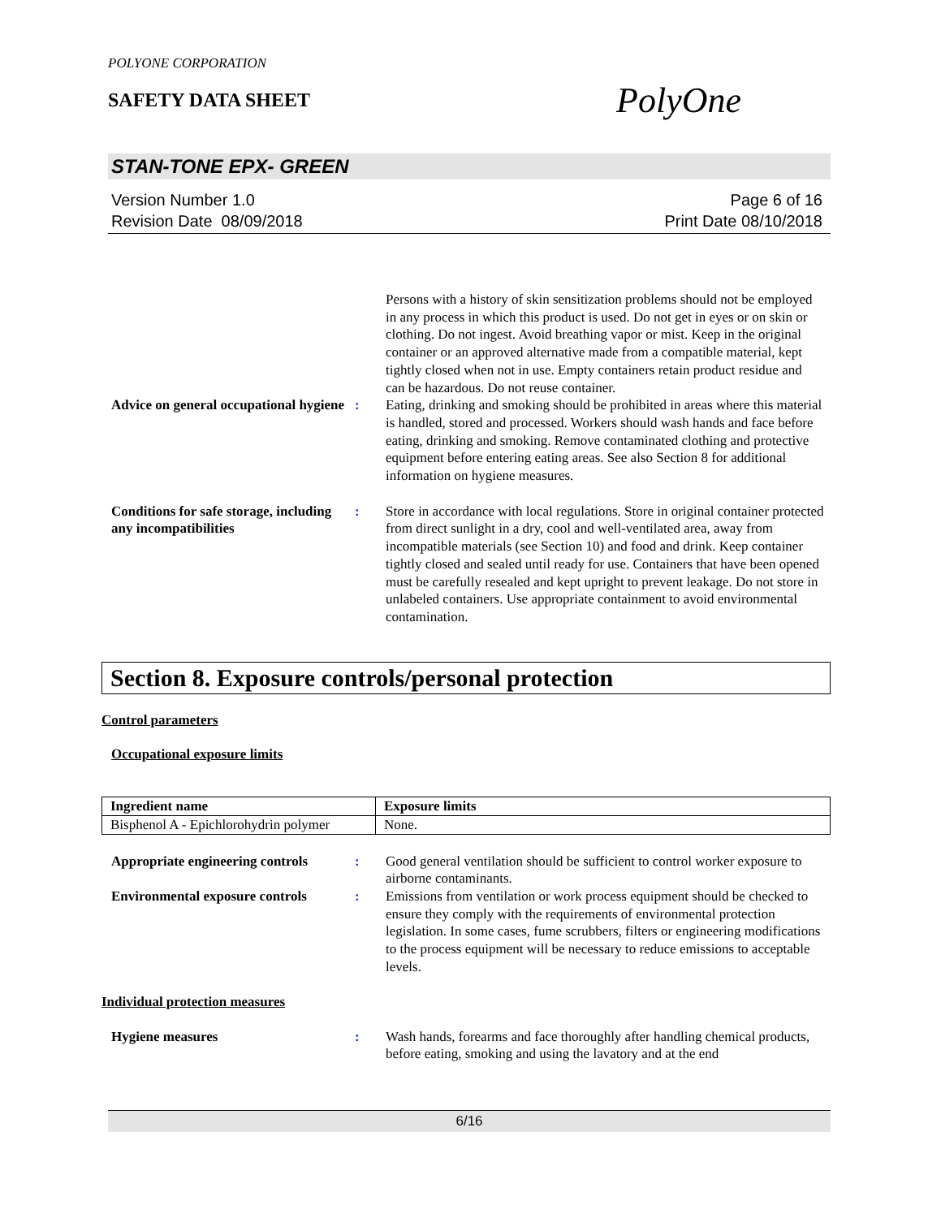POLYONE CORPORATION
SAFETY DATA SHEET PolyOne
STAN-TONE EPX- GREEN
Version Number 1.0
Revision Date 08/09/2018
Page 6 of 16
Print Date 08/10/2018
Persons with a history of skin sensitization problems should not be employed in any process in which this product is used. Do not get in eyes or on skin or clothing. Do not ingest. Avoid breathing vapor or mist. Keep in the original container or an approved alternative made from a compatible material, kept tightly closed when not in use. Empty containers retain product residue and can be hazardous. Do not reuse container.
Advice on general occupational hygiene
: Eating, drinking and smoking should be prohibited in areas where this material is handled, stored and processed. Workers should wash hands and face before eating, drinking and smoking. Remove contaminated clothing and protective equipment before entering eating areas. See also Section 8 for additional information on hygiene measures.
Conditions for safe storage, including any incompatibilities
: Store in accordance with local regulations. Store in original container protected from direct sunlight in a dry, cool and well-ventilated area, away from incompatible materials (see Section 10) and food and drink. Keep container tightly closed and sealed until ready for use. Containers that have been opened must be carefully resealed and kept upright to prevent leakage. Do not store in unlabeled containers. Use appropriate containment to avoid environmental contamination.
Section 8. Exposure controls/personal protection
Control parameters
Occupational exposure limits
| Ingredient name | Exposure limits |
| --- | --- |
| Bisphenol A - Epichlorohydrin polymer | None. |
Appropriate engineering controls
: Good general ventilation should be sufficient to control worker exposure to airborne contaminants.
Environmental exposure controls
: Emissions from ventilation or work process equipment should be checked to ensure they comply with the requirements of environmental protection legislation. In some cases, fume scrubbers, filters or engineering modifications to the process equipment will be necessary to reduce emissions to acceptable levels.
Individual protection measures
Hygiene measures : Wash hands, forearms and face thoroughly after handling chemical products, before eating, smoking and using the lavatory and at the end
6/16